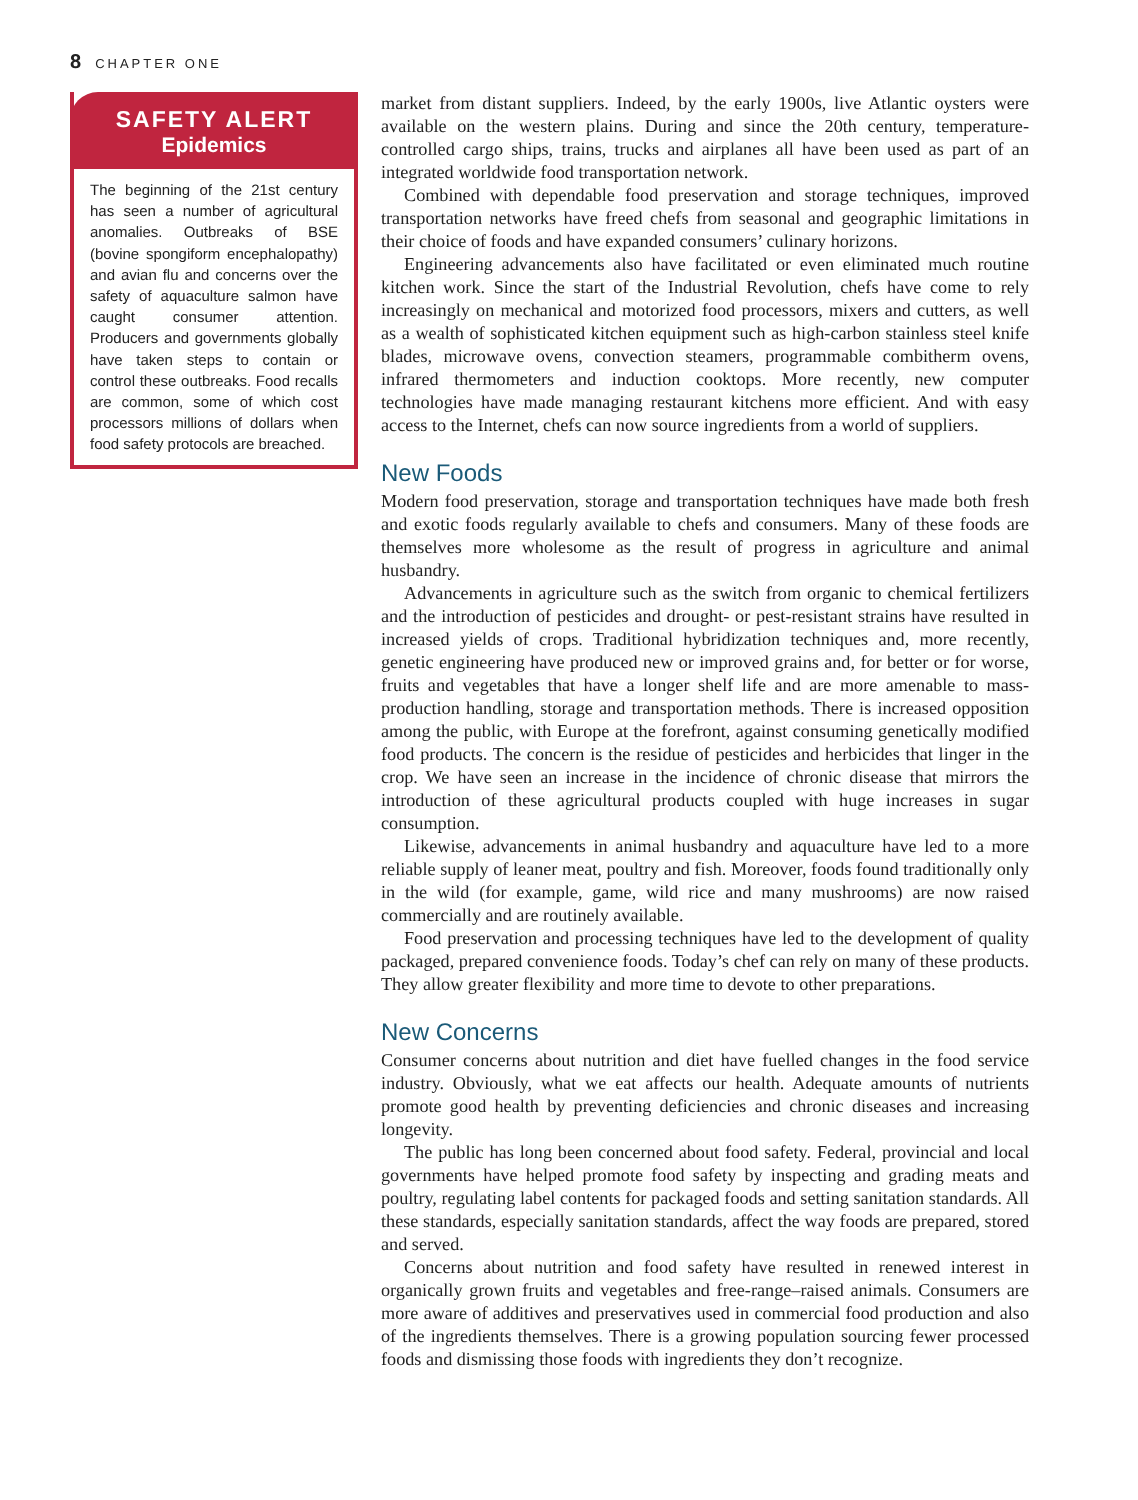8 CHAPTER ONE
SAFETY ALERT
Epidemics
The beginning of the 21st century has seen a number of agricultural anomalies. Outbreaks of BSE (bovine spongiform encephalop­athy) and avian flu and concerns over the safety of aquaculture salmon have caught consumer attention. Producers and gov­ernments globally have taken steps to contain or control these outbreaks. Food recalls are com­mon, some of which cost proces­sors millions of dollars when food safety protocols are breached.
market from distant suppliers. Indeed, by the early 1900s, live Atlantic oysters were available on the western plains. During and since the 20th century, temperature-controlled cargo ships, trains, trucks and airplanes all have been used as part of an integrated worldwide food transportation network.
Combined with dependable food preservation and storage techniques, improved transportation networks have freed chefs from seasonal and geographic limitations in their choice of foods and have expanded consumers’ culinary horizons.
Engineering advancements also have facilitated or even eliminated much routine kitchen work. Since the start of the Industrial Revolution, chefs have come to rely increasingly on mechanical and motorized food processors, mixers and cutters, as well as a wealth of sophisticated kitchen equipment such as high-carbon stainless steel knife blades, microwave ovens, convection steamers, programmable com­bitherm ovens, infrared thermometers and induction cooktops. More recently, new computer technologies have made managing restaurant kitchens more efficient. And with easy access to the Internet, chefs can now source ingredients from a world of suppliers.
New Foods
Modern food preservation, storage and transportation techniques have made both fresh and exotic foods regularly available to chefs and consumers. Many of these foods are themselves more wholesome as the result of progress in agriculture and animal husbandry.
Advancements in agriculture such as the switch from organic to chemical fer­tilizers and the introduction of pesticides and drought- or pest-resistant strains have resulted in increased yields of crops. Traditional hybridization techniques and, more recently, genetic engineering have produced new or improved grains and, for better or for worse, fruits and vegetables that have a longer shelf life and are more amenable to mass-production handling, storage and transportation methods. There is increased opposition among the public, with Europe at the forefront, against con­suming genetically modified food products. The concern is the residue of pesticides and herbicides that linger in the crop. We have seen an increase in the incidence of chronic disease that mirrors the introduction of these agricultural products coupled with huge increases in sugar consumption.
Likewise, advancements in animal husbandry and aquaculture have led to a more reliable supply of leaner meat, poultry and fish. Moreover, foods found tradi­tionally only in the wild (for example, game, wild rice and many mushrooms) are now raised commercially and are routinely available.
Food preservation and processing techniques have led to the development of quality packaged, prepared convenience foods. Today’s chef can rely on many of these products. They allow greater flexibility and more time to devote to other preparations.
New Concerns
Consumer concerns about nutrition and diet have fuelled changes in the food service industry. Obviously, what we eat affects our health. Adequate amounts of nutrients promote good health by preventing deficiencies and chronic diseases and increasing longevity.
The public has long been concerned about food safety. Federal, provincial and local governments have helped promote food safety by inspecting and grading meats and poultry, regulating label contents for packaged foods and setting sani­tation standards. All these standards, especially sanitation standards, affect the way foods are prepared, stored and served.
Concerns about nutrition and food safety have resulted in renewed interest in organically grown fruits and vegetables and free-range–raised animals. Consumers are more aware of additives and preservatives used in commercial food production and also of the ingredients themselves. There is a growing population sourcing fewer processed foods and dismissing those foods with ingredients they don’t recognize.